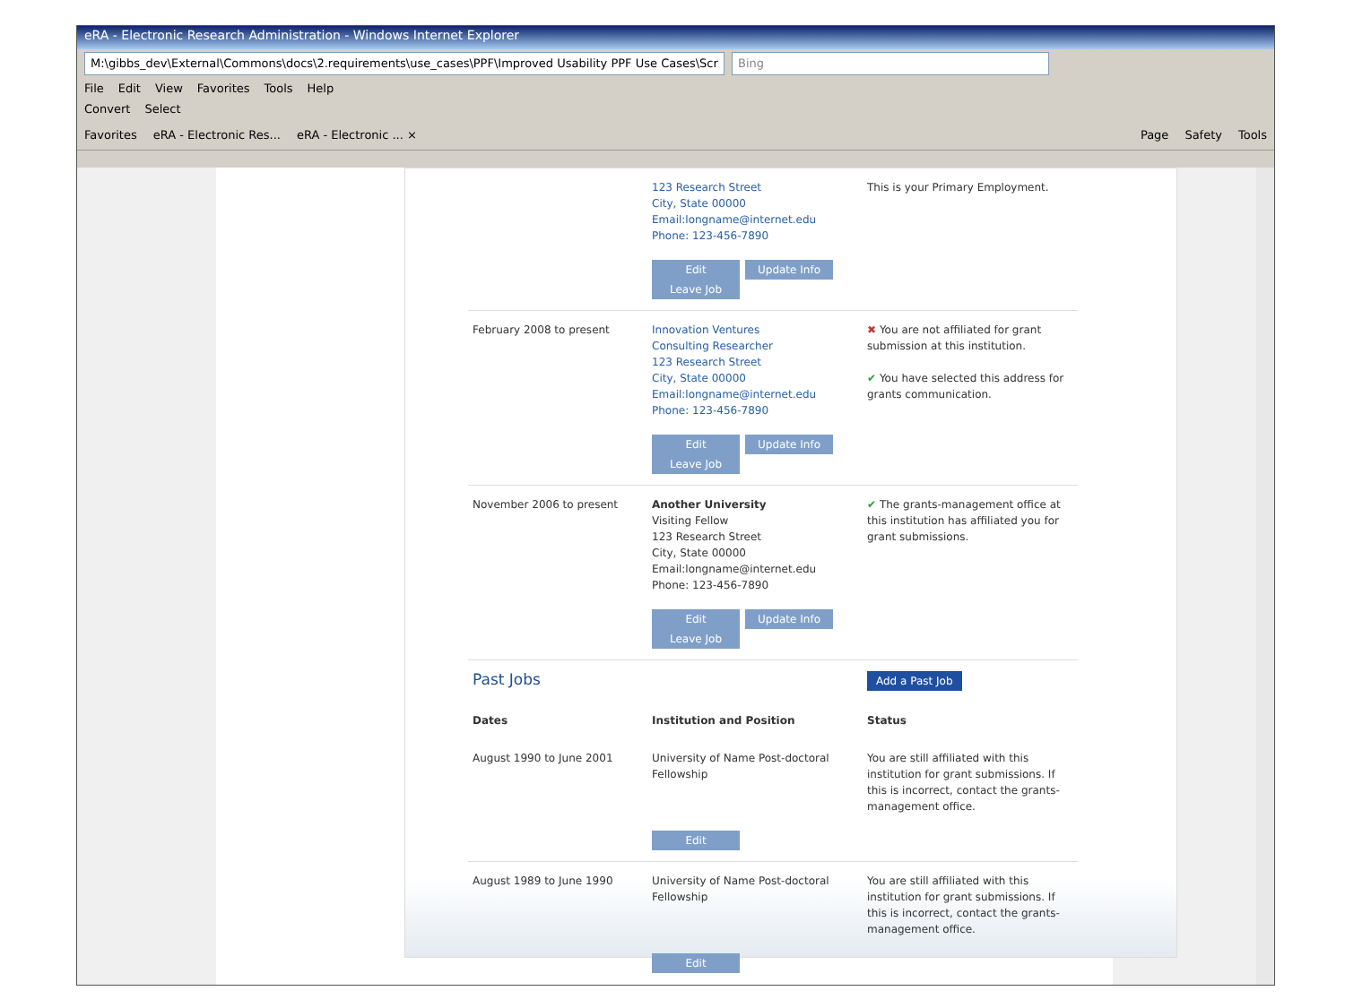eRA - Electronic Research Administration - Windows Internet Explorer
M:\gibbs_dev\External\Commons\docs\2.requirements\use_cases\PPF\Improved Usability PPF Use Cases\Scr Bing
File Edit View Favorites Tools Help
Convert Select
Favorites eRA - Electronic Res... eRA - Electronic ... × Page Safety Tools
| | 123 Research Street City, State 00000 Email:longname@internet.edu Phone: 123-456-7890 Edit Update Info Leave Job | This is your Primary Employment. |
| February 2008 to present | Innovation Ventures Consulting Researcher 123 Research Street City, State 00000 Email:longname@internet.edu Phone: 123-456-7890 Edit Update Info Leave Job | ✖ You are not affiliated for grant submission at this institution. ✔ You have selected this address for grants communication. |
| November 2006 to present | Another University Visiting Fellow 123 Research Street City, State 00000 Email:longname@internet.edu Phone: 123-456-7890 Edit Update Info Leave Job | ✔ The grants-management office at this institution has affiliated you for grant submissions. |
| Past Jobs | | Add a Past Job |
| Dates | Institution and Position | Status |
| August 1990 to June 2001 | University of Name Post-doctoral Fellowship Edit | You are still affiliated with this institution for grant submissions. If this is incorrect, contact the grants-management office. |
| August 1989 to June 1990 | University of Name Post-doctoral Fellowship Edit | You are still affiliated with this institution for grant submissions. If this is incorrect, contact the grants-management office. |